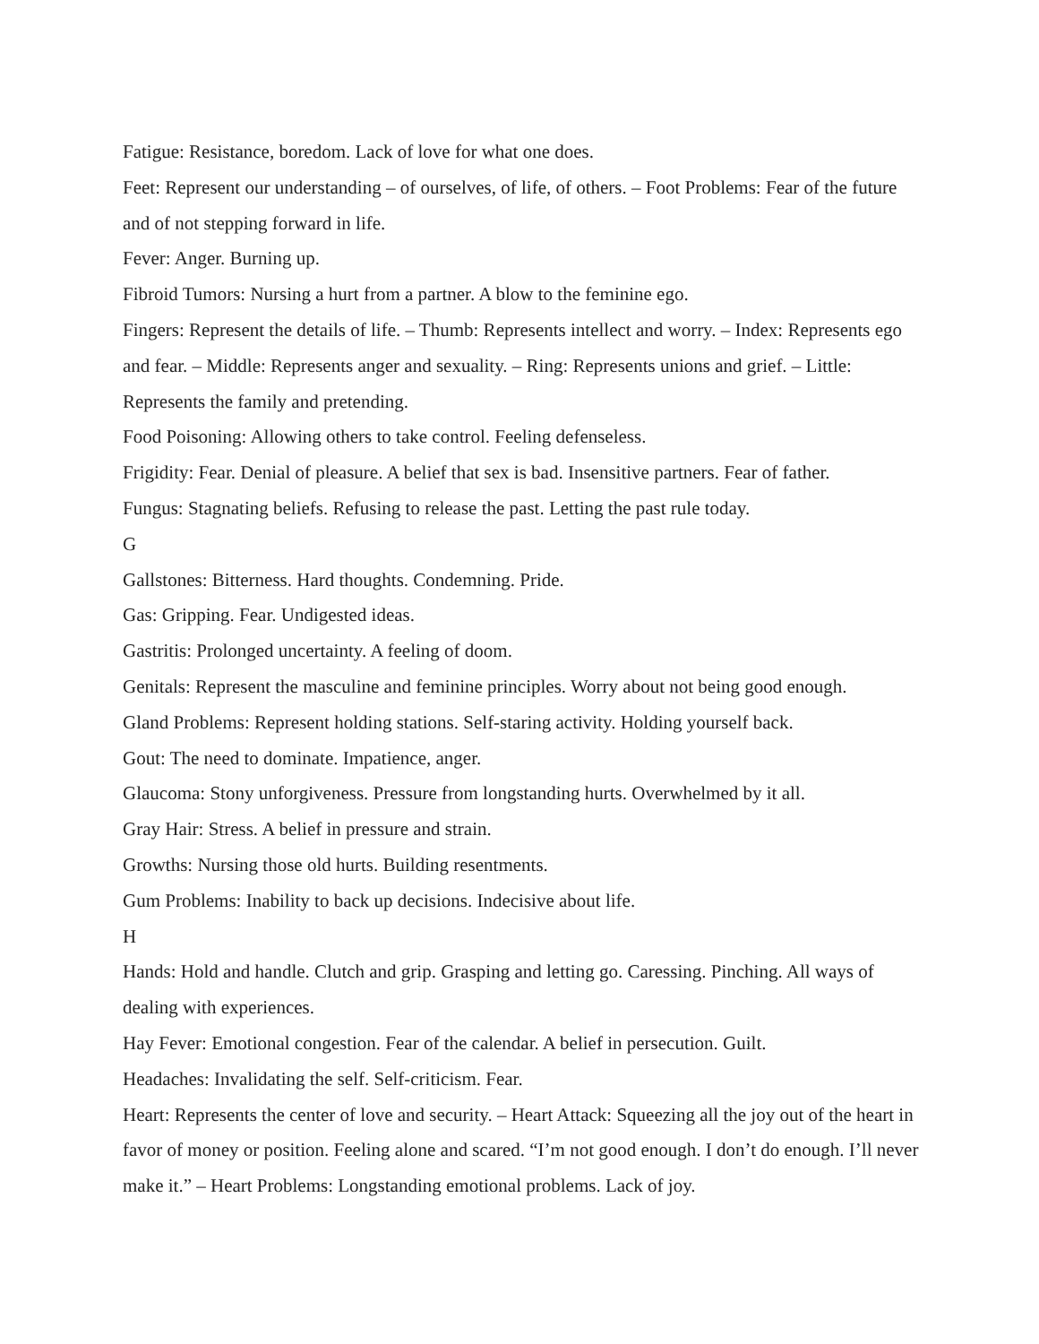Fatigue: Resistance, boredom. Lack of love for what one does.
Feet: Represent our understanding – of ourselves, of life, of others. – Foot Problems: Fear of the future and of not stepping forward in life.
Fever: Anger. Burning up.
Fibroid Tumors: Nursing a hurt from a partner. A blow to the feminine ego.
Fingers: Represent the details of life. – Thumb: Represents intellect and worry. – Index: Represents ego and fear. – Middle: Represents anger and sexuality. – Ring: Represents unions and grief. – Little: Represents the family and pretending.
Food Poisoning: Allowing others to take control. Feeling defenseless.
Frigidity: Fear. Denial of pleasure. A belief that sex is bad. Insensitive partners. Fear of father.
Fungus: Stagnating beliefs. Refusing to release the past. Letting the past rule today.
G
Gallstones: Bitterness. Hard thoughts. Condemning. Pride.
Gas: Gripping. Fear. Undigested ideas.
Gastritis: Prolonged uncertainty. A feeling of doom.
Genitals: Represent the masculine and feminine principles. Worry about not being good enough.
Gland Problems: Represent holding stations. Self-staring activity. Holding yourself back.
Gout: The need to dominate. Impatience, anger.
Glaucoma: Stony unforgiveness. Pressure from longstanding hurts. Overwhelmed by it all.
Gray Hair: Stress. A belief in pressure and strain.
Growths: Nursing those old hurts. Building resentments.
Gum Problems: Inability to back up decisions. Indecisive about life.
H
Hands: Hold and handle. Clutch and grip. Grasping and letting go. Caressing. Pinching. All ways of dealing with experiences.
Hay Fever: Emotional congestion. Fear of the calendar. A belief in persecution. Guilt.
Headaches: Invalidating the self. Self-criticism. Fear.
Heart: Represents the center of love and security. – Heart Attack: Squeezing all the joy out of the heart in favor of money or position. Feeling alone and scared. “I’m not good enough. I don’t do enough. I’ll never make it.” – Heart Problems: Longstanding emotional problems. Lack of joy.